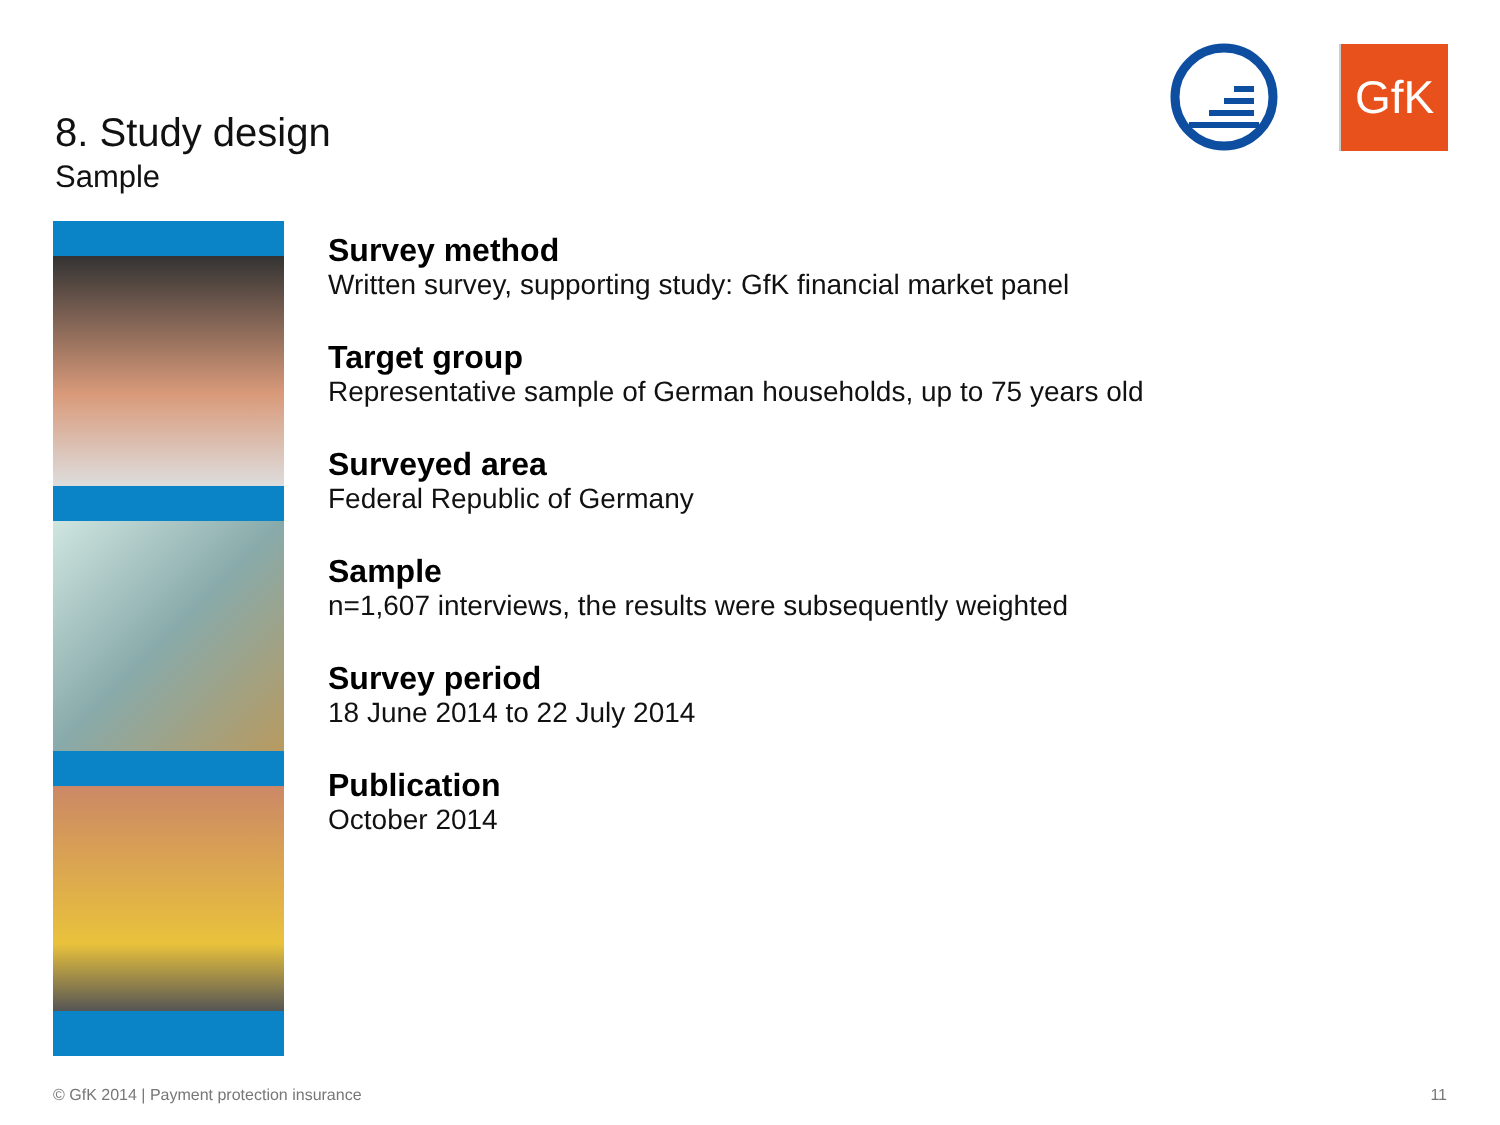8. Study design
Sample
GfK
Survey method
Written survey, supporting study: GfK financial market panel
Target group
Representative sample of German households, up to 75 years old
Surveyed area
Federal Republic of Germany
Sample
n=1,607 interviews, the results were subsequently weighted
Survey period
18 June 2014 to 22 July 2014
Publication
October 2014
© GfK 2014 | Payment protection insurance
11